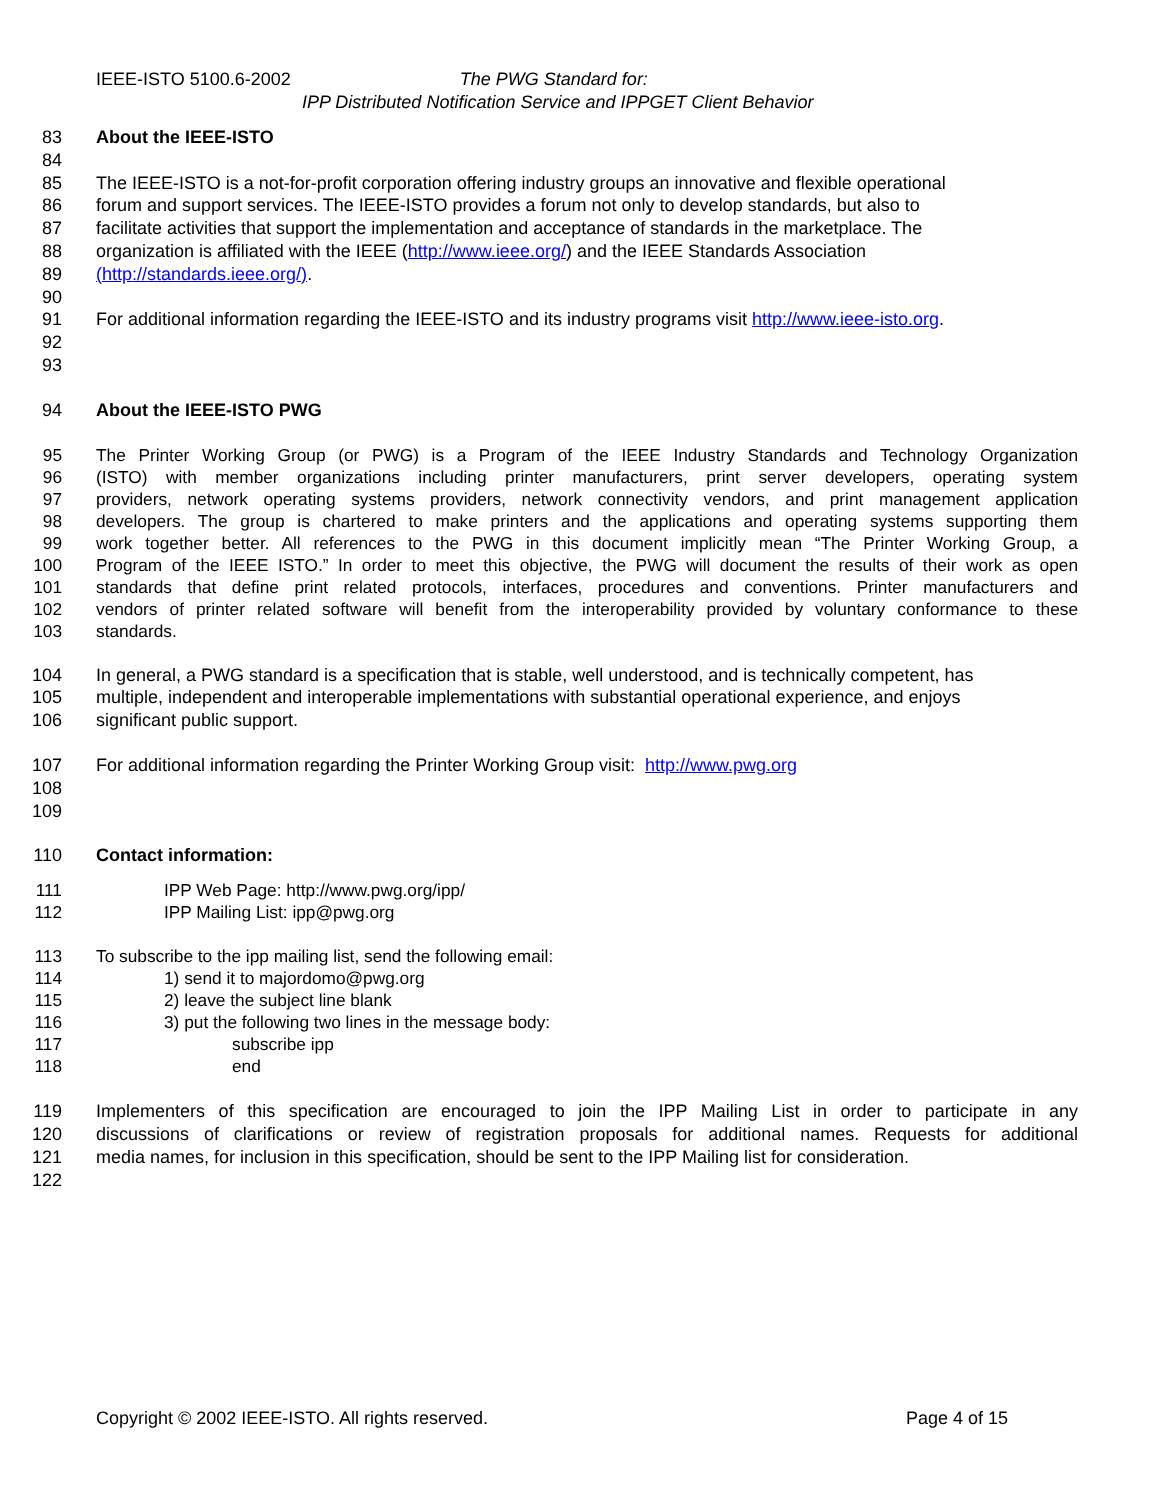IEEE-ISTO 5100.6-2002 The PWG Standard for:
IPP Distributed Notification Service and IPPGET Client Behavior
83 About the IEEE-ISTO
84
85 The IEEE-ISTO is a not-for-profit corporation offering industry groups an innovative and flexible operational
86 forum and support services. The IEEE-ISTO provides a forum not only to develop standards, but also to
87 facilitate activities that support the implementation and acceptance of standards in the marketplace. The
88 organization is affiliated with the IEEE (http://www.ieee.org/) and the IEEE Standards Association
89 (http://standards.ieee.org/).
90
91 For additional information regarding the IEEE-ISTO and its industry programs visit http://www.ieee-isto.org.
92
93
94 About the IEEE-ISTO PWG
95 The Printer Working Group (or PWG) is a Program of the IEEE Industry Standards and Technology Organization
96 (ISTO) with member organizations including printer manufacturers, print server developers, operating system
97 providers, network operating systems providers, network connectivity vendors, and print management application
98 developers. The group is chartered to make printers and the applications and operating systems supporting them
99 work together better. All references to the PWG in this document implicitly mean “The Printer Working Group, a
100 Program of the IEEE ISTO.” In order to meet this objective, the PWG will document the results of their work as open
101 standards that define print related protocols, interfaces, procedures and conventions. Printer manufacturers and
102 vendors of printer related software will benefit from the interoperability provided by voluntary conformance to these
103 standards.
104 In general, a PWG standard is a specification that is stable, well understood, and is technically competent, has
105 multiple, independent and interoperable implementations with substantial operational experience, and enjoys
106 significant public support.
107 For additional information regarding the Printer Working Group visit: http://www.pwg.org
108
109
110 Contact information:
111 IPP Web Page: http://www.pwg.org/ipp/
112 IPP Mailing List: ipp@pwg.org
113 To subscribe to the ipp mailing list, send the following email:
114 1) send it to majordomo@pwg.org
115 2) leave the subject line blank
116 3) put the following two lines in the message body:
117 subscribe ipp
118 end
119 Implementers of this specification are encouraged to join the IPP Mailing List in order to participate in any
120 discussions of clarifications or review of registration proposals for additional names. Requests for additional
121 media names, for inclusion in this specification, should be sent to the IPP Mailing list for consideration.
122
Copyright © 2002 IEEE-ISTO. All rights reserved. Page 4 of 15